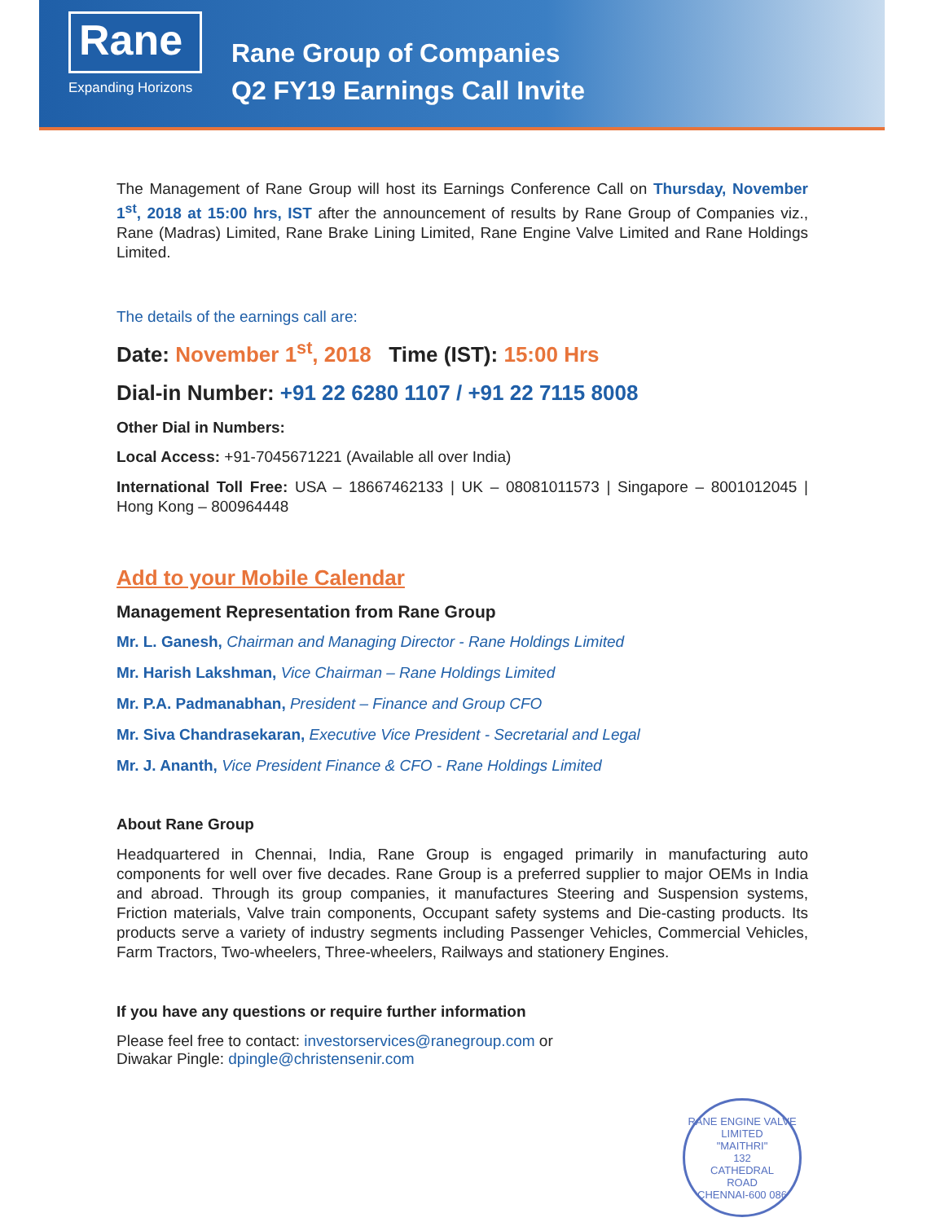Rane
Expanding Horizons
Rane Group of Companies
Q2 FY19 Earnings Call Invite
The Management of Rane Group will host its Earnings Conference Call on Thursday, November 1<sup>st</sup>, 2018 at 15:00 hrs, IST after the announcement of results by Rane Group of Companies viz., Rane (Madras) Limited, Rane Brake Lining Limited, Rane Engine Valve Limited and Rane Holdings Limited.
The details of the earnings call are:
Date: November 1<sup>st</sup>, 2018 Time (IST): 15:00 Hrs
Dial-in Number: +91 22 6280 1107 / +91 22 7115 8008
Other Dial in Numbers:
Local Access: +91-7045671221 (Available all over India)
International Toll Free: USA – 18667462133 | UK – 08081011573 | Singapore – 8001012045 | Hong Kong – 800964448
Add to your Mobile Calendar
Management Representation from Rane Group
Mr. L. Ganesh, Chairman and Managing Director - Rane Holdings Limited
Mr. Harish Lakshman, Vice Chairman – Rane Holdings Limited
Mr. P.A. Padmanabhan, President – Finance and Group CFO
Mr. Siva Chandrasekaran, Executive Vice President - Secretarial and Legal
Mr. J. Ananth, Vice President Finance & CFO - Rane Holdings Limited
About Rane Group
Headquartered in Chennai, India, Rane Group is engaged primarily in manufacturing auto components for well over five decades. Rane Group is a preferred supplier to major OEMs in India and abroad. Through its group companies, it manufactures Steering and Suspension systems, Friction materials, Valve train components, Occupant safety systems and Die-casting products. Its products serve a variety of industry segments including Passenger Vehicles, Commercial Vehicles, Farm Tractors, Two-wheelers, Three-wheelers, Railways and stationery Engines.
If you have any questions or require further information
Please feel free to contact: investorservices@ranegroup.com or
Diwakar Pingle: dpingle@christensenir.com
RANE ENGINE VALVE LIMITED
"MAITHRI"
132
CATHEDRAL
ROAD
CHENNAI-600 086